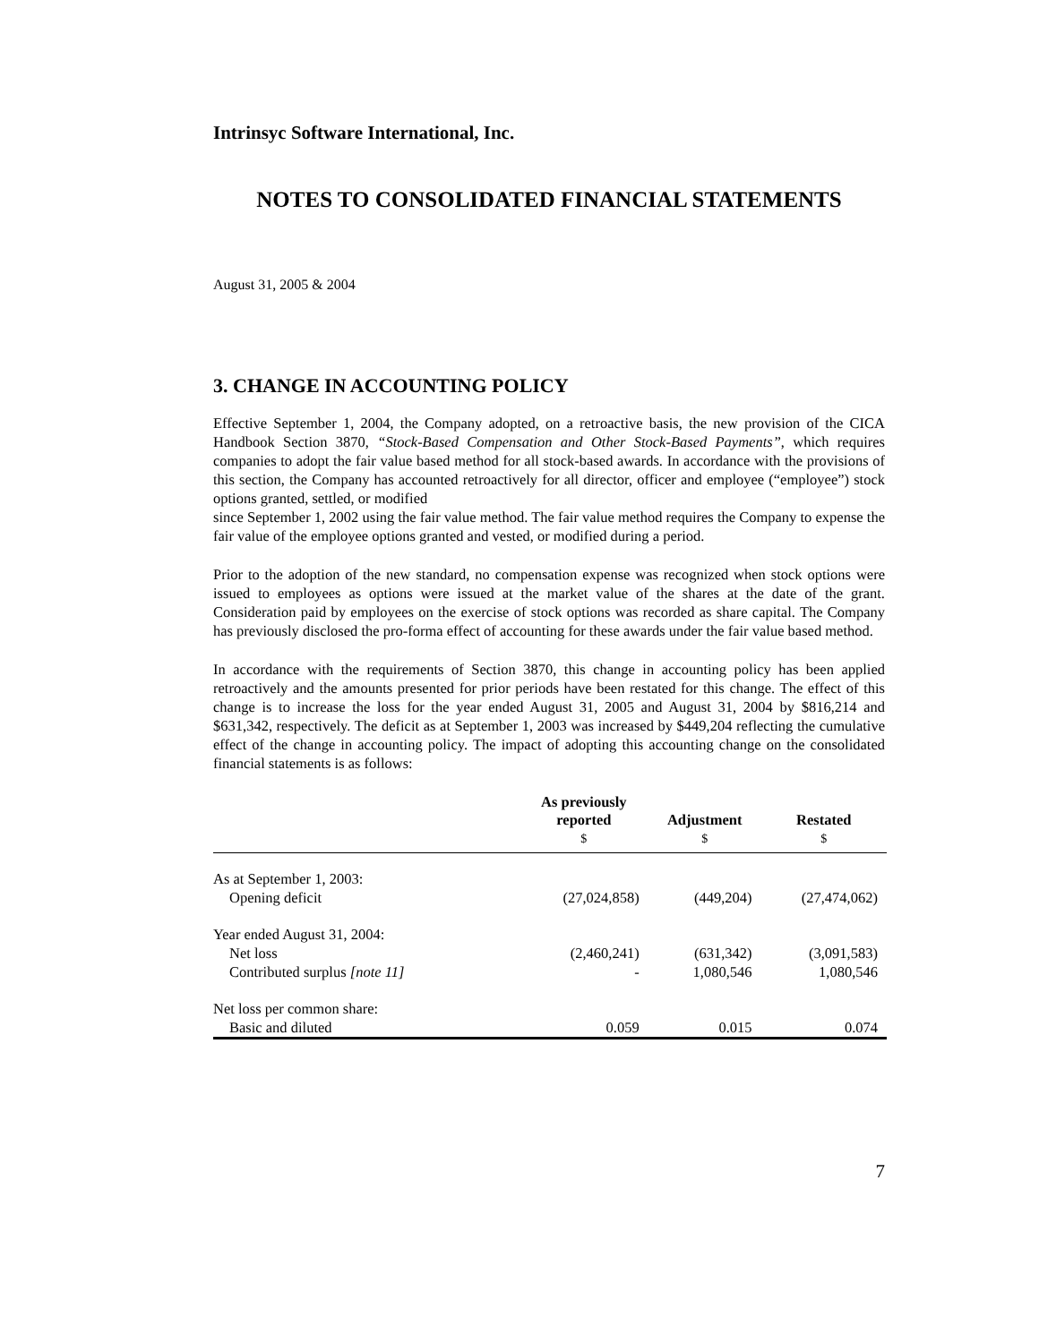Intrinsyc Software International, Inc.
NOTES TO CONSOLIDATED FINANCIAL STATEMENTS
August 31, 2005 & 2004
3. CHANGE IN ACCOUNTING POLICY
Effective September 1, 2004, the Company adopted, on a retroactive basis, the new provision of the CICA Handbook Section 3870, “Stock-Based Compensation and Other Stock-Based Payments”, which requires companies to adopt the fair value based method for all stock-based awards. In accordance with the provisions of this section, the Company has accounted retroactively for all director, officer and employee (“employee”) stock options granted, settled, or modified
since September 1, 2002 using the fair value method. The fair value method requires the Company to expense the fair value of the employee options granted and vested, or modified during a period.
Prior to the adoption of the new standard, no compensation expense was recognized when stock options were issued to employees as options were issued at the market value of the shares at the date of the grant. Consideration paid by employees on the exercise of stock options was recorded as share capital. The Company has previously disclosed the pro-forma effect of accounting for these awards under the fair value based method.
In accordance with the requirements of Section 3870, this change in accounting policy has been applied retroactively and the amounts presented for prior periods have been restated for this change. The effect of this change is to increase the loss for the year ended August 31, 2005 and August 31, 2004 by $816,214 and $631,342, respectively. The deficit as at September 1, 2003 was increased by $449,204 reflecting the cumulative effect of the change in accounting policy. The impact of adopting this accounting change on the consolidated financial statements is as follows:
| | As previously reported $ | Adjustment $ | Restated $ |
| --- | --- | --- | --- |
| As at September 1, 2003: | | | |
| Opening deficit | (27,024,858) | (449,204) | (27,474,062) |
| Year ended August 31, 2004: | | | |
| Net loss | (2,460,241) | (631,342) | (3,091,583) |
| Contributed surplus [note 11] | - | 1,080,546 | 1,080,546 |
| Net loss per common share: | | | |
| Basic and diluted | 0.059 | 0.015 | 0.074 |
7